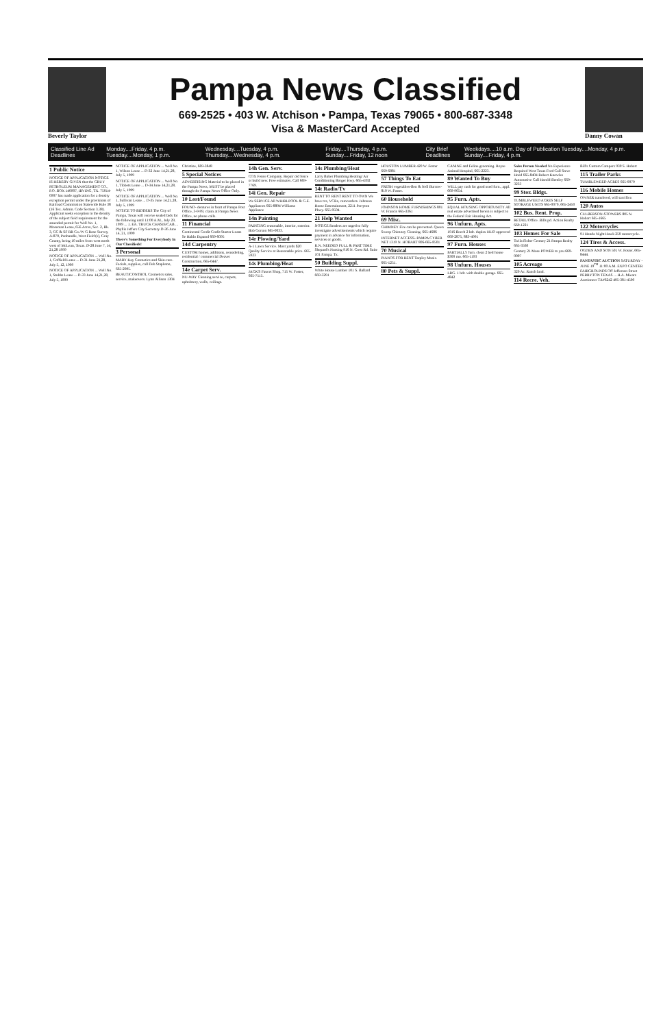Beverly Taylor
Pampa News Classified
669-2525 • 403 W. Atchison • Pampa, Texas 79065 • 800-687-3348
Visa & MasterCard Accepted
Danny Cowan
Classified Line Ad Deadlines Monday....Friday, 4 p.m. Tuesday....Monday, 1 p.m. Wednesday....Tuesday, 4 p.m. Thursday....Wednesday, 4 p.m. Friday....Thursday, 4 p.m. Sunday....Friday, 12 noon City Brief Deadlines Weekdays....10 a.m. Day of Publication Tuesday....Monday, 4 p.m. Sunday....Friday, 4 p.m.
1 Public Notice
NOTICE OF APPLICATION NOTICE IS HEREBY GIVEN that the GRUY PETROLEUM MANAGEMENT CO., P.O. BOX 140907, IRVING, TX. 75014-0907 has made application for a density exception permit under the provisions of Railroad Commission Statewide Rule 38 (16 Tex. Admin. Code Section 3.38). Applicant seeks exception to the density of the subject field requirement for the amended permit for Well No. 1, Moreman Lease, 656 Acres, Sec. 2, Bk. 3, GC & SF RR Co./W G Rose Survey, A-870, Panhandle, West Field (s), Gray County, being 10 miles from west north west of McLean, Texas. D-28 June 7, 14, 21,28 1999
NOTICE OF APPLICATION ... Well No. 1, Coffield Lease ... D-31 June 21,28, July 5, 12, 1999
NOTICE OF APPLICATION ... Well No. 1, Stubbs Lease ... D-33 June 14,21,28, July 5, 1999
NOTICE OF APPLICATION ... Well No. 1, Wilson Lease ... D-32 June 14,21,28, July 5, 1999
NOTICE OF APPLICATION ... Well No. 1, Tibbets Lease ... D-34 June 14,21,28, July 5, 1999
NOTICE OF APPLICATION ... Well No. 1, Sullivan Lease ... D-35 June 14,21,28, July 5, 1999
NOTICE TO BIDDERS The City of Pampa, Texas will receive sealed bids for the following until 11:00 A.M., July 29, 1999 ... 1. EA. TRUCK CHASIS/CAB ... Phyllis Jeffers City Secretary D-36 June 14, 21, 1999
There's Something For Everybody In Our Classifieds!
3 Personal
MARY Kay Cosmetics and Skin-care. Facials, supplies, call Deb Stapleton, 665-2095.
BEAUTICONTROL Cosmetics sales, service, makeovers. Lynn Allison 1304 Christine, 669-3848
5 Special Notices
ADVERTISING Material to be placed in the Pampa News, MUST be placed through the Pampa News Office Only.
10 Lost/Found
FOUND- dentures in front of Pampa Post Office, 3-9-99, claim at Pampa News Office, no phone calls.
11 Financial
Continental Credit Credit Starter Loans Se Hablo Espanol 669-6095
14d Carpentry
CUSTOM homes, additions, remodeling, residential / commercial Deaver Construction, 665-0447.
14e Carpet Serv.
NU-WAY Cleaning service, carpets, upholstery, walls, ceilings.
14h Gen. Serv.
COX Fence Company. Repair old fence or build new. Free estimates. Call 669-7769.
14i Gen. Repair
We SERVICE All WHIRLPOOL & G.E. Appliances 665-8894 Williams Appliance
14n Painting
PAINTING reasonable, interior, exterior. Bob Gorson 665-0033.
14r Plowing/Yard
A-1 Lawn Service. Most yards $20 Quality Service at Reasonable price. 665-5923
14s Plumbing/Heat
JACK'S Faucet Shop, 715 W. Foster, 665-7115.
14s Plumbing/Heat
Larry Baker Plumbing Heating/ Air Conditioning Borger Hwy. 665-4392
14t Radio/Tv
RENT TO RENT RENT TO OWN We have tvs, VCRs, camcorders. Johnson Home Entertainment, 2211 Perryton Pkwy. 665-0504.
21 Help Wanted
NOTICE Readers are urged to fully investigate advertisements which require payment in advance for information, services or goods.
R.N. NEEDED FULL & PART TIME Shepard's Nursing 916 N. Crest Rd. Suite 101 Pampa, Tx.
50 Building Suppl.
White House Lumber 101 S. Ballard 669-3291
HOUSTON LUMBER 420 W. Foster 669-6881
57 Things To Eat
FRESH vegetables-Ben & Nell Burrow- 810 W. Foster.
60 Household
JOHNSON HOME FURNISHINGS 801 W. Francis 665-3361
69 Misc.
CHIMNEY Fire can be prevented. Queen Sweep Chimney Cleaning. 665-4686
INTERNET ACCESS- PAMPA CYBER NET 1319 N. HOBART 806-665-8501
70 Musical
PIANOS FOR RENT Tarpley Music. 665-1251.
80 Pets & Suppl.
CANINE and Feline grooming. Royse Animal Hospital, 665-2223.
89 Wanted To Buy
WILL pay cash for good used furn., appl. 669-9654.
95 Furn. Apts.
EQUAL HOUSING OPPORTUNITY All real estate advertised herein is subject to the Federal Fair Housing Act.
96 Unfurn. Apts.
1916 Beech 2 bdr. duplex HUD approved 669-2875, 883-4991
97 Furn. Houses
PARTIALLY furn. clean 2 bed house $300 mo. 665-1193
98 Unfurn. Houses
LRG. 1 bdr. with double garage. 665-4842
Sales Person Needed No Experience Required West Texas Ford Call Steve Hood 665-8404 Robert Knowles Automotive Call Harold Bentley 669-3233
99 Stor. Bldgs.
TUMBLEWEED ACRES SELF STORAGE UNITS 665-0079, 665-2450
102 Bus. Rent. Prop.
RETAIL/Office. Bills pd. Action Realty 669-1221
103 Homes For Sale
Twila Fisher Century 21 Pampa Realty 665-3560
Century 21 More POWER to you 669-0007
105 Acreage
320 Ac. Ranch land.
114 Recre. Veh.
Bill's Custom Campers 930 S. Hobart
115 Trailer Parks
TUMBLEWEED ACRES 665-0079
116 Mobile Homes
OWNER transfered, will sacrifice.
120 Autos
CULBERSON-STOWERS 805 N. Hobart 665-1665
122 Motorcycles
91 Honda Night Hawk 250 motorcycle.
124 Tires & Access.
OGDEN AND SON 501 W. Foster, 665-8444.
FANTASTIC AUCTION SATURDAY - JUNE 19<sup>TH</sup> 11:00 A.M. EXPO CENTER FAIRGROUNDS Off Jefferson Street PERRYTON TEXAS ... H.A. Miears Auctioneer TX#6242 405-381-4500